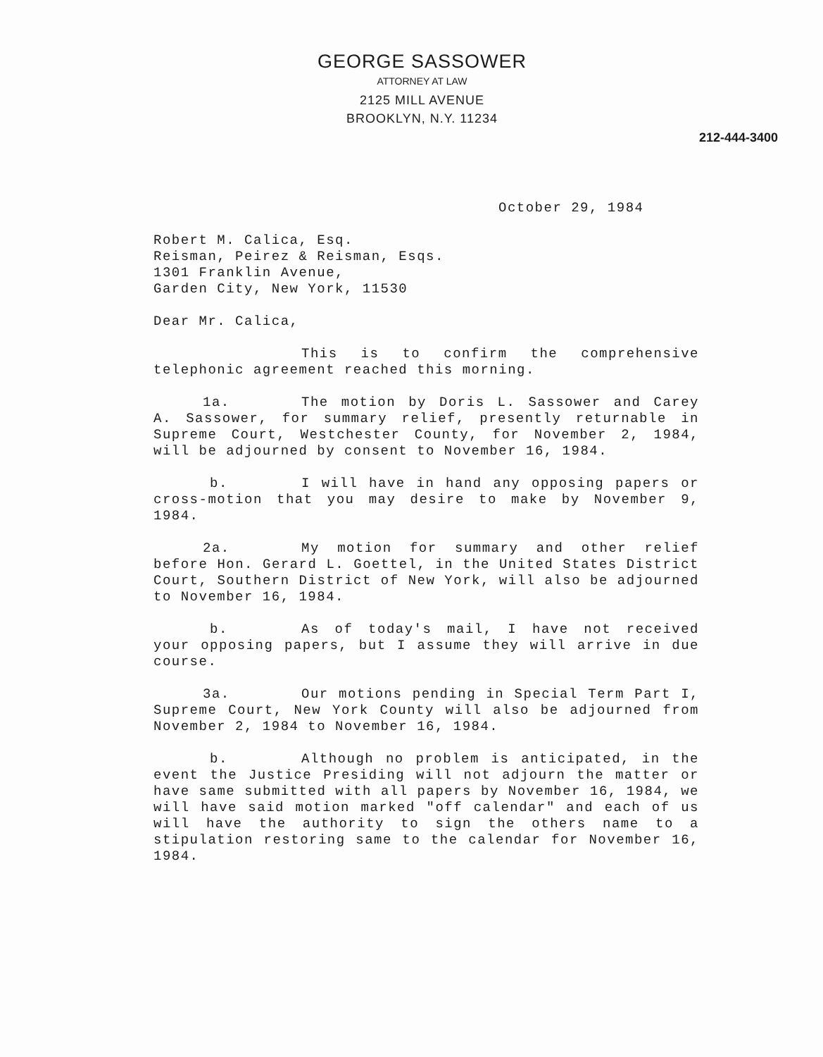GEORGE SASSOWER
ATTORNEY AT LAW
2125 MILL AVENUE
BROOKLYN, N.Y. 11234
212-444-3400
October 29, 1984
Robert M. Calica, Esq.
Reisman, Peirez & Reisman, Esqs.
1301 Franklin Avenue,
Garden City, New York, 11530
Dear Mr. Calica,
This is to confirm the comprehensive telephonic agreement reached this morning.
1a. The motion by Doris L. Sassower and Carey A. Sassower, for summary relief, presently returnable in Supreme Court, Westchester County, for November 2, 1984, will be adjourned by consent to November 16, 1984.
b. I will have in hand any opposing papers or cross-motion that you may desire to make by November 9, 1984.
2a. My motion for summary and other relief before Hon. Gerard L. Goettel, in the United States District Court, Southern District of New York, will also be adjourned to November 16, 1984.
b. As of today's mail, I have not received your opposing papers, but I assume they will arrive in due course.
3a. Our motions pending in Special Term Part I, Supreme Court, New York County will also be adjourned from November 2, 1984 to November 16, 1984.
b. Although no problem is anticipated, in the event the Justice Presiding will not adjourn the matter or have same submitted with all papers by November 16, 1984, we will have said motion marked "off calendar" and each of us will have the authority to sign the others name to a stipulation restoring same to the calendar for November 16, 1984.